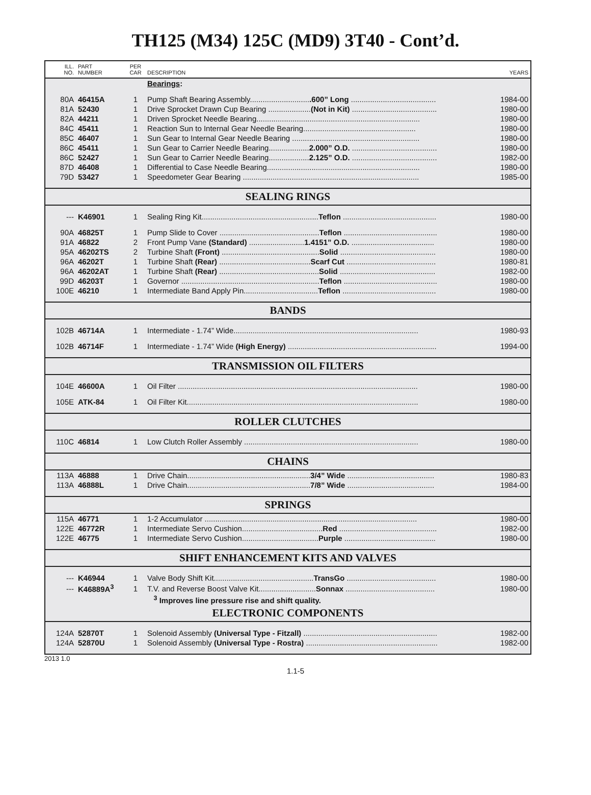TH125 (M34) 125C (MD9) 3T40 - Cont’d.
| ILL. NO. | PART NUMBER | PER CAR | DESCRIPTION | YEARS |
| | | | Bearings : | |
| 80A | 46415A | 1 | Pump Shaft Bearing Assembly............................ .600” Long ........................................ | 1984-00 |
| 81A | 52430 | 1 | Drive Sprocket Drawn Cup Bearing .................... (Not in Kit) ........................................ | 1980-00 |
| 82A | 44211 | 1 | Driven Sprocket Needle Bearing............................................................................. | 1980-00 |
| 84C | 45411 | 1 | Reaction Sun to Internal Gear Needle Bearing..................................................... | 1980-00 |
| 85C | 46407 | 1 | Sun Gear to Internal Gear Needle Bearing ............................................................ | 1980-00 |
| 86C | 45411 | 1 | Sun Gear to Carrier Needle Bearing................... 2.000” O.D. ........................................ | 1980-00 |
| 86C | 52427 | 1 | Sun Gear to Carrier Needle Bearing................... 2.125” O.D. ........................................ | 1982-00 |
| 87D | 46408 | 1 | Differential to Case Needle Bearing........................................................................ | 1980-00 |
| 79D | 53427 | 1 | Speedometer Gear Bearing ................................................................................... | 1985-00 |
| SEALING RINGS | | | | |
| --- | K46901 | 1 | Sealing Ring Kit....................................................... Teflon ............................................ | 1980-00 |
| 90A | 46825T | 1 | Pump Slide to Cover ............................................... Teflon ............................................ | 1980-00 |
| 91A | 46822 | 2 | Front Pump Vane (Standard) .......................... 1.4151” O.D. ....................................... | 1980-00 |
| 95A | 46202TS | 2 | Turbine Shaft (Front) .............................................. Solid ............................................. | 1980-00 |
| 96A | 46202T | 1 | Turbine Shaft (Rear) ........................................... Scarf Cut .......................................... | 1980-81 |
| 96A | 46202AT | 1 | Turbine Shaft (Rear) ............................................... Solid ............................................. | 1982-00 |
| 99D | 46203T | 1 | Governor ................................................................. Teflon ............................................ | 1980-00 |
| 100E | 46210 | 1 | Intermediate Band Apply Pin................................... Teflon ............................................ | 1980-00 |
| BANDS | | | | |
| 102B | 46714A | 1 | Intermediate - 1.74” Wide....................................................................................... | 1980-93 |
| 102B | 46714F | 1 | Intermediate - 1.74” Wide (High Energy) ...................................................................... | 1994-00 |
| TRANSMISSION OIL FILTERS | | | | |
| 104E | 46600A | 1 | Oil Filter ................................................................................................................. | 1980-00 |
| 105E | ATK-84 | 1 | Oil Filter Kit............................................................................................................. | 1980-00 |
| ROLLER CLUTCHES | | | | |
| 110C | 46814 | 1 | Low Clutch Roller Assembly .................................................................................. | 1980-00 |
| CHAINS | | | | |
| 113A | 46888 | 1 | Drive Chain.......................................................... 3/4” Wide ......................................... | 1980-83 |
| 113A | 46888L | 1 | Drive Chain.......................................................... 7/8” Wide ......................................... | 1984-00 |
| SPRINGS | | | | |
| 115A | 46771 | 1 | 1-2 Accumulator .................................................................................................... | 1980-00 |
| 122E | 46772R | 1 | Intermediate Servo Cushion...................................... Red .............................................. | 1982-00 |
| 122E | 46775 | 1 | Intermediate Servo Cushion.................................... Purple ........................................... | 1980-00 |
| SHIFT ENHANCEMENT KITS AND VALVES | | | | |
| --- | K46944 | 1 | Valve Body Shift Kit............................................... TransGo .......................................... | 1980-00 |
| --- | K46889A<sup>3</sup> | 1 | T.V. and Reverse Boost Valve Kit........................... Sonnax .......................................... | 1980-00 |
| | | | <sup>3</sup> Improves line pressure rise and shift quality. | |
| ELECTRONIC COMPONENTS | | | | |
| 124A | 52870T | 1 | Solenoid Assembly (Universal Type - Fitzall) ............................................................... | 1982-00 |
| 124A | 52870U | 1 | Solenoid Assembly (Universal Type - Rostra) .............................................................. | 1982-00 |
2013 1.0
1.1-5